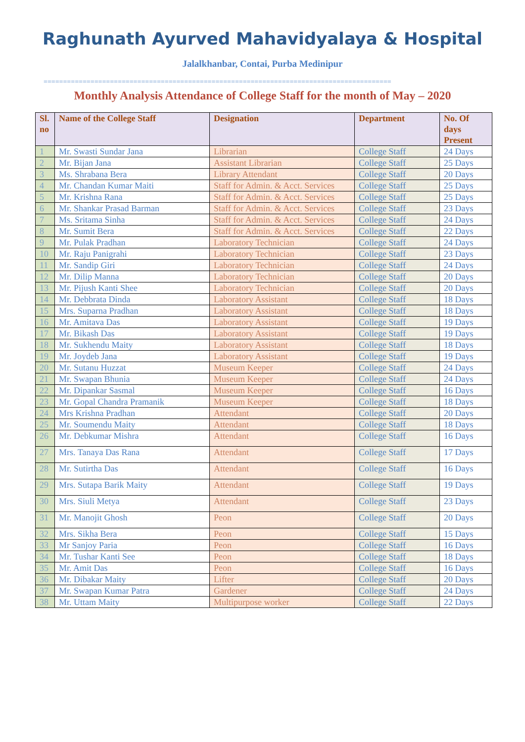Raghunath Ayurved Mahavidyalaya & Hospital
Jalalkhanbar, Contai, Purba Medinipur
=========================================================================================
Monthly Analysis Attendance of College Staff for the month of May – 2020
| Sl. no | Name of the College Staff | Designation | Department | No. Of days Present |
| --- | --- | --- | --- | --- |
| 1 | Mr. Swasti Sundar Jana | Librarian | College Staff | 24 Days |
| 2 | Mr. Bijan Jana | Assistant Librarian | College Staff | 25 Days |
| 3 | Ms. Shrabana Bera | Library Attendant | College Staff | 20 Days |
| 4 | Mr. Chandan Kumar Maiti | Staff for Admin. & Acct. Services | College Staff | 25 Days |
| 5 | Mr. Krishna Rana | Staff for Admin. & Acct. Services | College Staff | 25 Days |
| 6 | Mr. Shankar Prasad Barman | Staff for Admin. & Acct. Services | College Staff | 23 Days |
| 7 | Ms. Sritama Sinha | Staff for Admin. & Acct. Services | College Staff | 24 Days |
| 8 | Mr. Sumit Bera | Staff for Admin. & Acct. Services | College Staff | 22 Days |
| 9 | Mr. Pulak Pradhan | Laboratory Technician | College Staff | 24 Days |
| 10 | Mr. Raju Panigrahi | Laboratory Technician | College Staff | 23 Days |
| 11 | Mr. Sandip Giri | Laboratory Technician | College Staff | 24 Days |
| 12 | Mr. Dilip Manna | Laboratory Technician | College Staff | 20 Days |
| 13 | Mr. Pijush Kanti Shee | Laboratory Technician | College Staff | 20 Days |
| 14 | Mr. Debbrata Dinda | Laboratory Assistant | College Staff | 18 Days |
| 15 | Mrs. Suparna Pradhan | Laboratory Assistant | College Staff | 18 Days |
| 16 | Mr. Amitava Das | Laboratory Assistant | College Staff | 19 Days |
| 17 | Mr. Bikash Das | Laboratory Assistant | College Staff | 19 Days |
| 18 | Mr. Sukhendu Maity | Laboratory Assistant | College Staff | 18 Days |
| 19 | Mr. Joydeb Jana | Laboratory Assistant | College Staff | 19 Days |
| 20 | Mr. Sutanu Huzzat | Museum Keeper | College Staff | 24 Days |
| 21 | Mr. Swapan Bhunia | Museum Keeper | College Staff | 24 Days |
| 22 | Mr. Dipankar Sasmal | Museum Keeper | College Staff | 16 Days |
| 23 | Mr. Gopal Chandra Pramanik | Museum Keeper | College Staff | 18 Days |
| 24 | Mrs Krishna Pradhan | Attendant | College Staff | 20 Days |
| 25 | Mr. Soumendu Maity | Attendant | College Staff | 18 Days |
| 26 | Mr. Debkumar Mishra | Attendant | College Staff | 16 Days |
| 27 | Mrs. Tanaya Das Rana | Attendant | College Staff | 17 Days |
| 28 | Mr. Sutirtha Das | Attendant | College Staff | 16 Days |
| 29 | Mrs. Sutapa Barik Maity | Attendant | College Staff | 19 Days |
| 30 | Mrs. Siuli Metya | Attendant | College Staff | 23 Days |
| 31 | Mr. Manojit Ghosh | Peon | College Staff | 20 Days |
| 32 | Mrs. Sikha Bera | Peon | College Staff | 15 Days |
| 33 | Mr Sanjoy Paria | Peon | College Staff | 16 Days |
| 34 | Mr. Tushar Kanti See | Peon | College Staff | 18 Days |
| 35 | Mr. Amit Das | Peon | College Staff | 16 Days |
| 36 | Mr. Dibakar Maity | Lifter | College Staff | 20 Days |
| 37 | Mr. Swapan Kumar Patra | Gardener | College Staff | 24 Days |
| 38 | Mr. Uttam Maity | Multipurpose worker | College Staff | 22 Days |